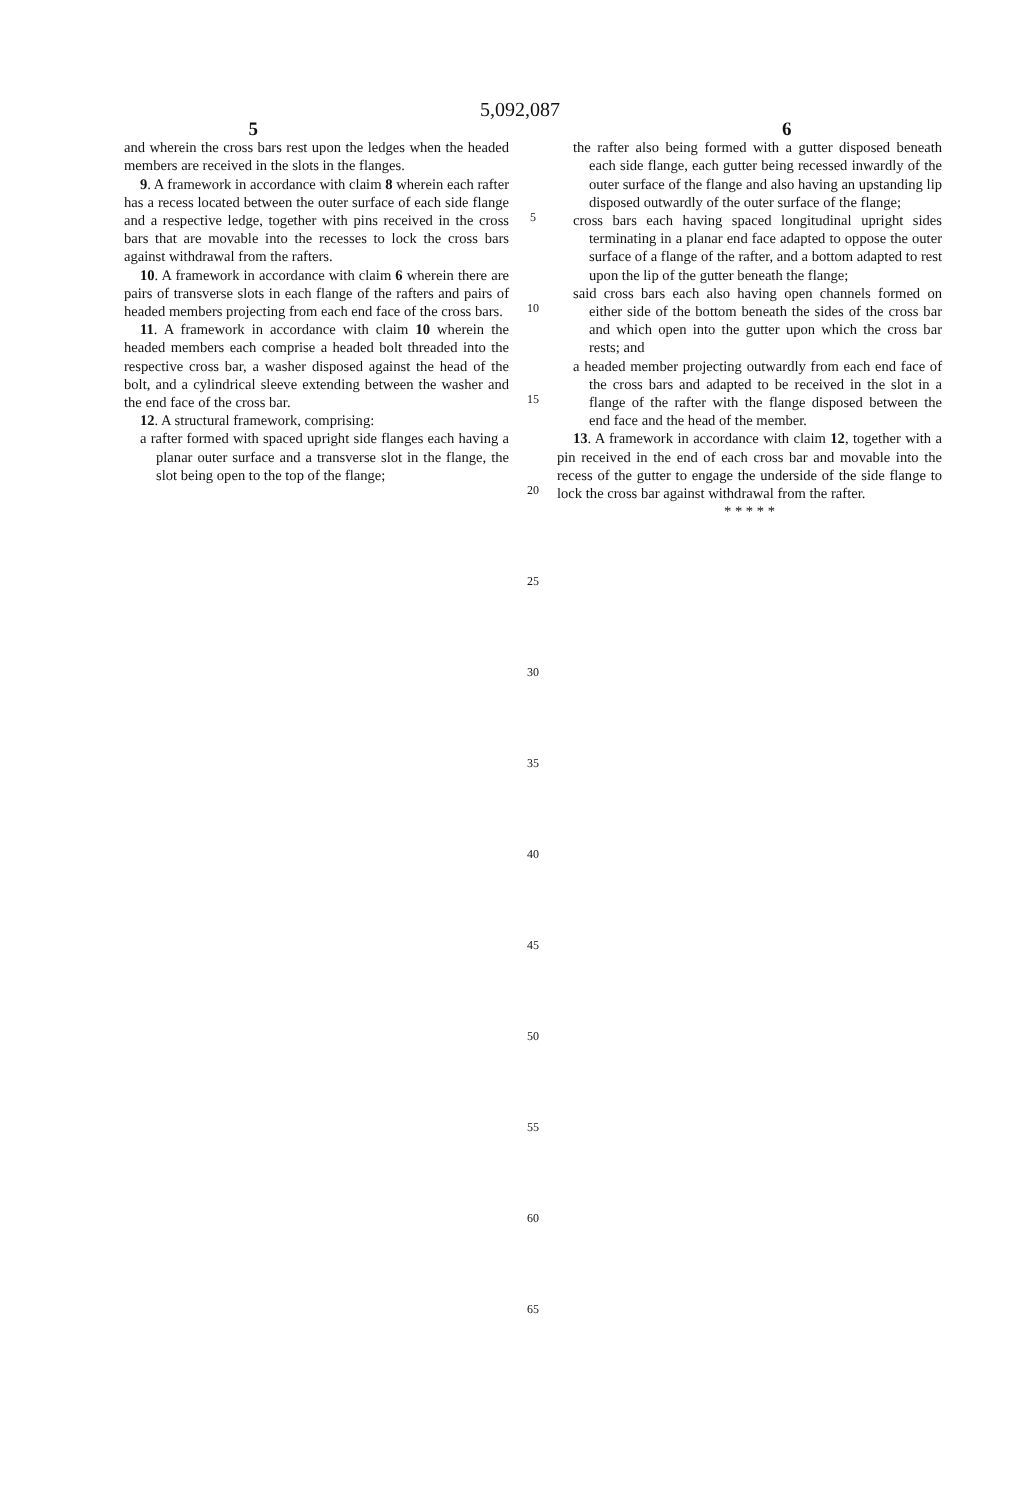5
5,092,087
6
and wherein the cross bars rest upon the ledges when the headed members are received in the slots in the flanges.
9. A framework in accordance with claim 8 wherein each rafter has a recess located between the outer surface of each side flange and a respective ledge, together with pins received in the cross bars that are movable into the recesses to lock the cross bars against withdrawal from the rafters.
10. A framework in accordance with claim 6 wherein there are pairs of transverse slots in each flange of the rafters and pairs of headed members projecting from each end face of the cross bars.
11. A framework in accordance with claim 10 wherein the headed members each comprise a headed bolt threaded into the respective cross bar, a washer disposed against the head of the bolt, and a cylindrical sleeve extending between the washer and the end face of the cross bar.
12. A structural framework, comprising:
a rafter formed with spaced upright side flanges each having a planar outer surface and a transverse slot in the flange, the slot being open to the top of the flange;
5
10
15
20
25
30
35
40
45
50
55
60
65
the rafter also being formed with a gutter disposed beneath each side flange, each gutter being recessed inwardly of the outer surface of the flange and also having an upstanding lip disposed outwardly of the outer surface of the flange;
cross bars each having spaced longitudinal upright sides terminating in a planar end face adapted to oppose the outer surface of a flange of the rafter, and a bottom adapted to rest upon the lip of the gutter beneath the flange;
said cross bars each also having open channels formed on either side of the bottom beneath the sides of the cross bar and which open into the gutter upon which the cross bar rests; and
a headed member projecting outwardly from each end face of the cross bars and adapted to be received in the slot in a flange of the rafter with the flange disposed between the end face and the head of the member.
13. A framework in accordance with claim 12, together with a pin received in the end of each cross bar and movable into the recess of the gutter to engage the underside of the side flange to lock the cross bar against withdrawal from the rafter.
* * * * *